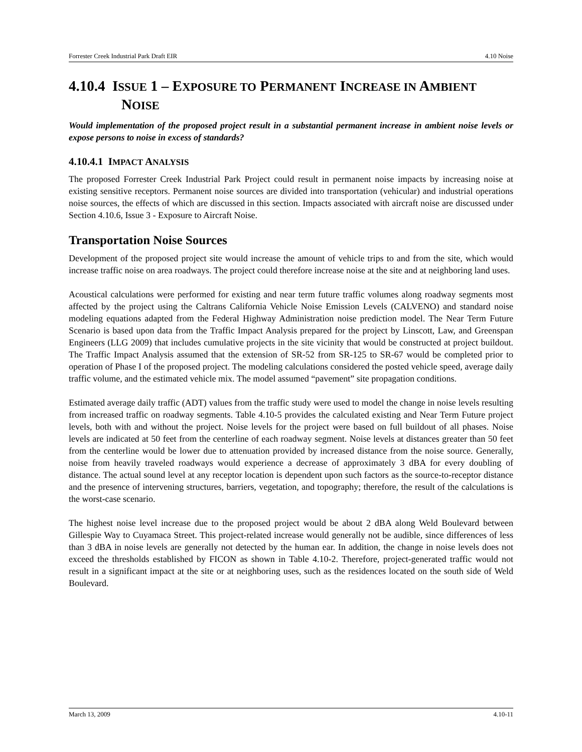Forrester Creek Industrial Park Draft EIR 4.10 Noise
4.10.4 ISSUE 1 – EXPOSURE TO PERMANENT INCREASE IN AMBIENT NOISE
Would implementation of the proposed project result in a substantial permanent increase in ambient noise levels or expose persons to noise in excess of standards?
4.10.4.1 IMPACT ANALYSIS
The proposed Forrester Creek Industrial Park Project could result in permanent noise impacts by increasing noise at existing sensitive receptors. Permanent noise sources are divided into transportation (vehicular) and industrial operations noise sources, the effects of which are discussed in this section. Impacts associated with aircraft noise are discussed under Section 4.10.6, Issue 3 - Exposure to Aircraft Noise.
Transportation Noise Sources
Development of the proposed project site would increase the amount of vehicle trips to and from the site, which would increase traffic noise on area roadways. The project could therefore increase noise at the site and at neighboring land uses.
Acoustical calculations were performed for existing and near term future traffic volumes along roadway segments most affected by the project using the Caltrans California Vehicle Noise Emission Levels (CALVENO) and standard noise modeling equations adapted from the Federal Highway Administration noise prediction model. The Near Term Future Scenario is based upon data from the Traffic Impact Analysis prepared for the project by Linscott, Law, and Greenspan Engineers (LLG 2009) that includes cumulative projects in the site vicinity that would be constructed at project buildout. The Traffic Impact Analysis assumed that the extension of SR-52 from SR-125 to SR-67 would be completed prior to operation of Phase I of the proposed project. The modeling calculations considered the posted vehicle speed, average daily traffic volume, and the estimated vehicle mix. The model assumed “pavement” site propagation conditions.
Estimated average daily traffic (ADT) values from the traffic study were used to model the change in noise levels resulting from increased traffic on roadway segments. Table 4.10-5 provides the calculated existing and Near Term Future project levels, both with and without the project. Noise levels for the project were based on full buildout of all phases. Noise levels are indicated at 50 feet from the centerline of each roadway segment. Noise levels at distances greater than 50 feet from the centerline would be lower due to attenuation provided by increased distance from the noise source. Generally, noise from heavily traveled roadways would experience a decrease of approximately 3 dBA for every doubling of distance. The actual sound level at any receptor location is dependent upon such factors as the source-to-receptor distance and the presence of intervening structures, barriers, vegetation, and topography; therefore, the result of the calculations is the worst-case scenario.
The highest noise level increase due to the proposed project would be about 2 dBA along Weld Boulevard between Gillespie Way to Cuyamaca Street. This project-related increase would generally not be audible, since differences of less than 3 dBA in noise levels are generally not detected by the human ear. In addition, the change in noise levels does not exceed the thresholds established by FICON as shown in Table 4.10-2. Therefore, project-generated traffic would not result in a significant impact at the site or at neighboring uses, such as the residences located on the south side of Weld Boulevard.
March 13, 2009 4.10-11